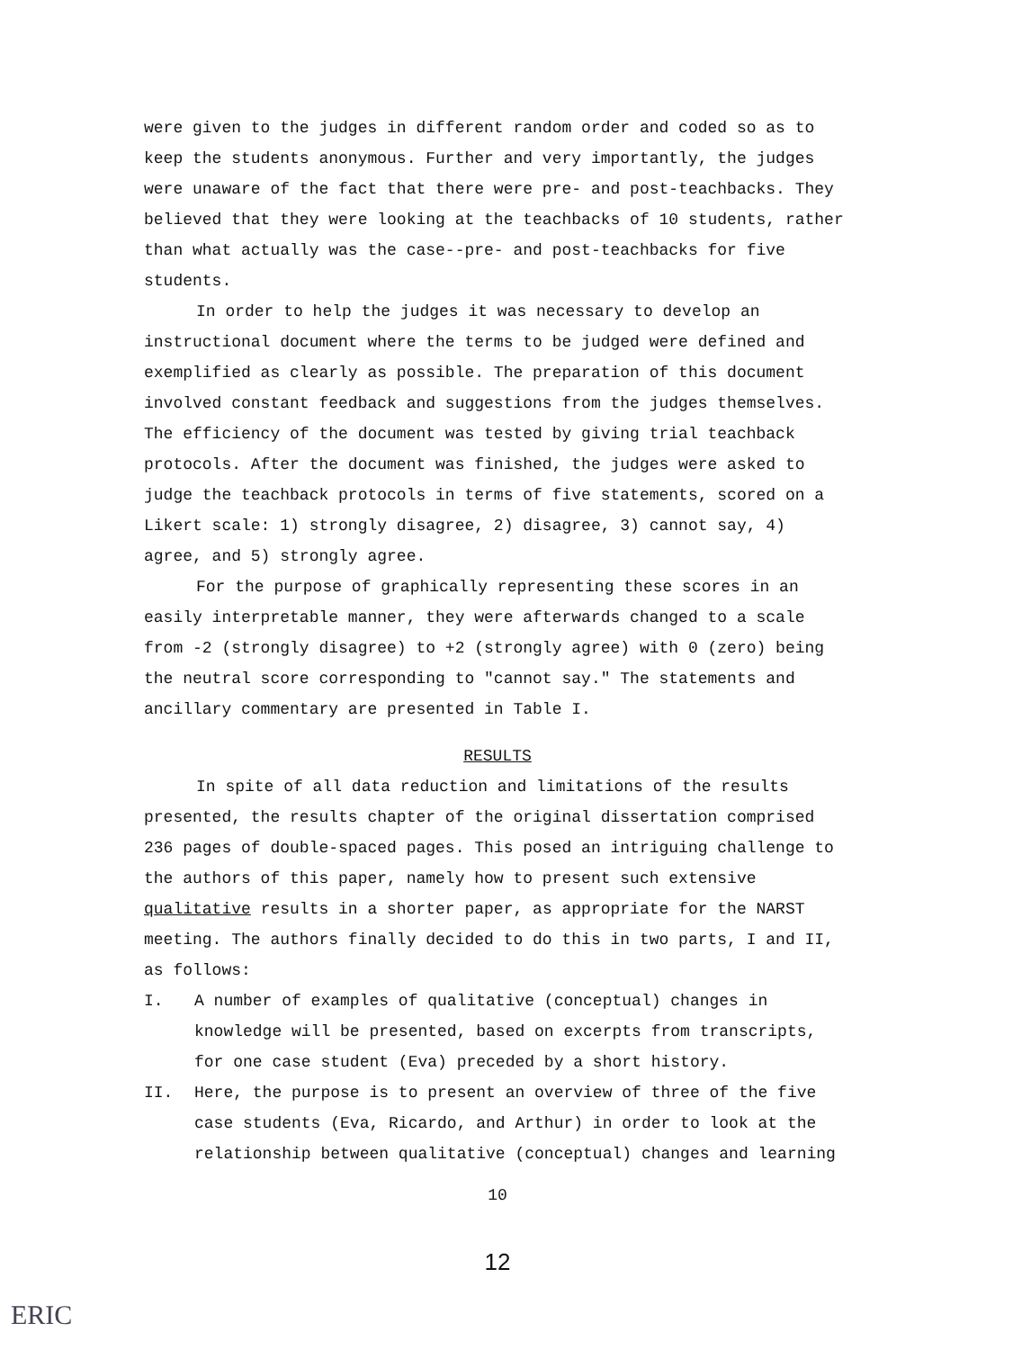were given to the judges in different random order and coded so as to keep the students anonymous. Further and very importantly, the judges were unaware of the fact that there were pre- and post-teachbacks. They believed that they were looking at the teachbacks of 10 students, rather than what actually was the case--pre- and post-teachbacks for five students.
In order to help the judges it was necessary to develop an instructional document where the terms to be judged were defined and exemplified as clearly as possible. The preparation of this document involved constant feedback and suggestions from the judges themselves. The efficiency of the document was tested by giving trial teachback protocols. After the document was finished, the judges were asked to judge the teachback protocols in terms of five statements, scored on a Likert scale: 1) strongly disagree, 2) disagree, 3) cannot say, 4) agree, and 5) strongly agree.
For the purpose of graphically representing these scores in an easily interpretable manner, they were afterwards changed to a scale from -2 (strongly disagree) to +2 (strongly agree) with 0 (zero) being the neutral score corresponding to "cannot say." The statements and ancillary commentary are presented in Table I.
RESULTS
In spite of all data reduction and limitations of the results presented, the results chapter of the original dissertation comprised 236 pages of double-spaced pages. This posed an intriguing challenge to the authors of this paper, namely how to present such extensive qualitative results in a shorter paper, as appropriate for the NARST meeting. The authors finally decided to do this in two parts, I and II, as follows:
I. A number of examples of qualitative (conceptual) changes in knowledge will be presented, based on excerpts from transcripts, for one case student (Eva) preceded by a short history.
II. Here, the purpose is to present an overview of three of the five case students (Eva, Ricardo, and Arthur) in order to look at the relationship between qualitative (conceptual) changes and learning
10
12
ERIC